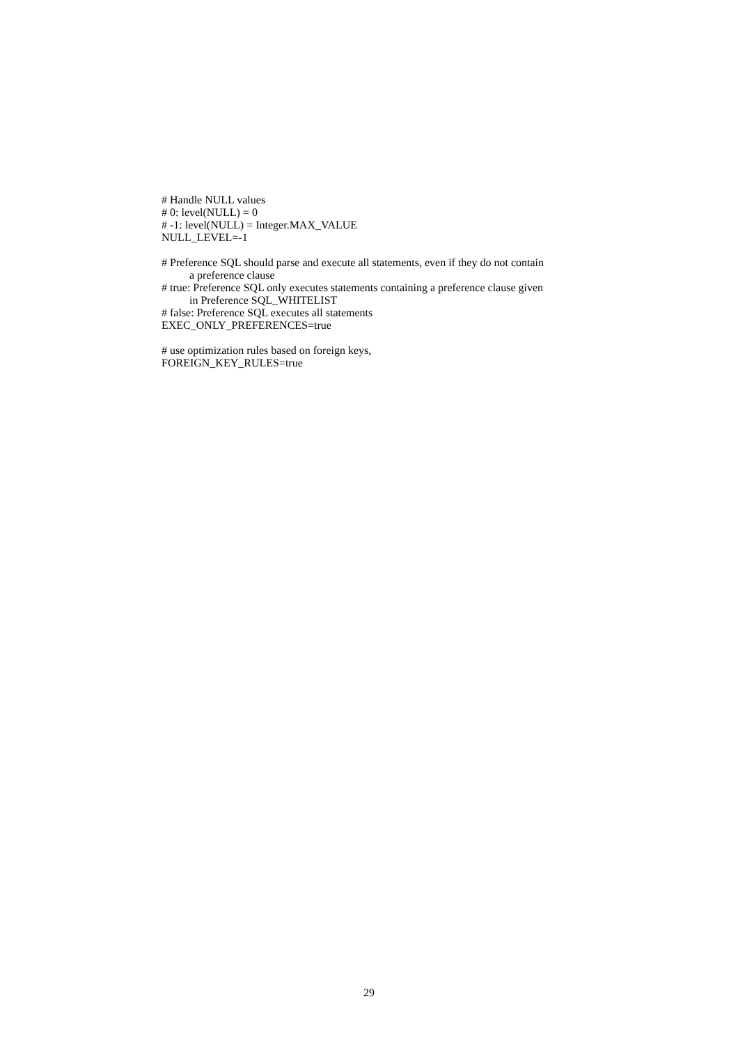# Handle NULL values
# 0: level(NULL) = 0
# -1: level(NULL) = Integer.MAX_VALUE
NULL_LEVEL=-1
# Preference SQL should parse and execute all statements, even if they do not contain
a preference clause
# true: Preference SQL only executes statements containing a preference clause given
in Preference SQL_WHITELIST
# false: Preference SQL executes all statements
EXEC_ONLY_PREFERENCES=true
# use optimization rules based on foreign keys,
FOREIGN_KEY_RULES=true
29